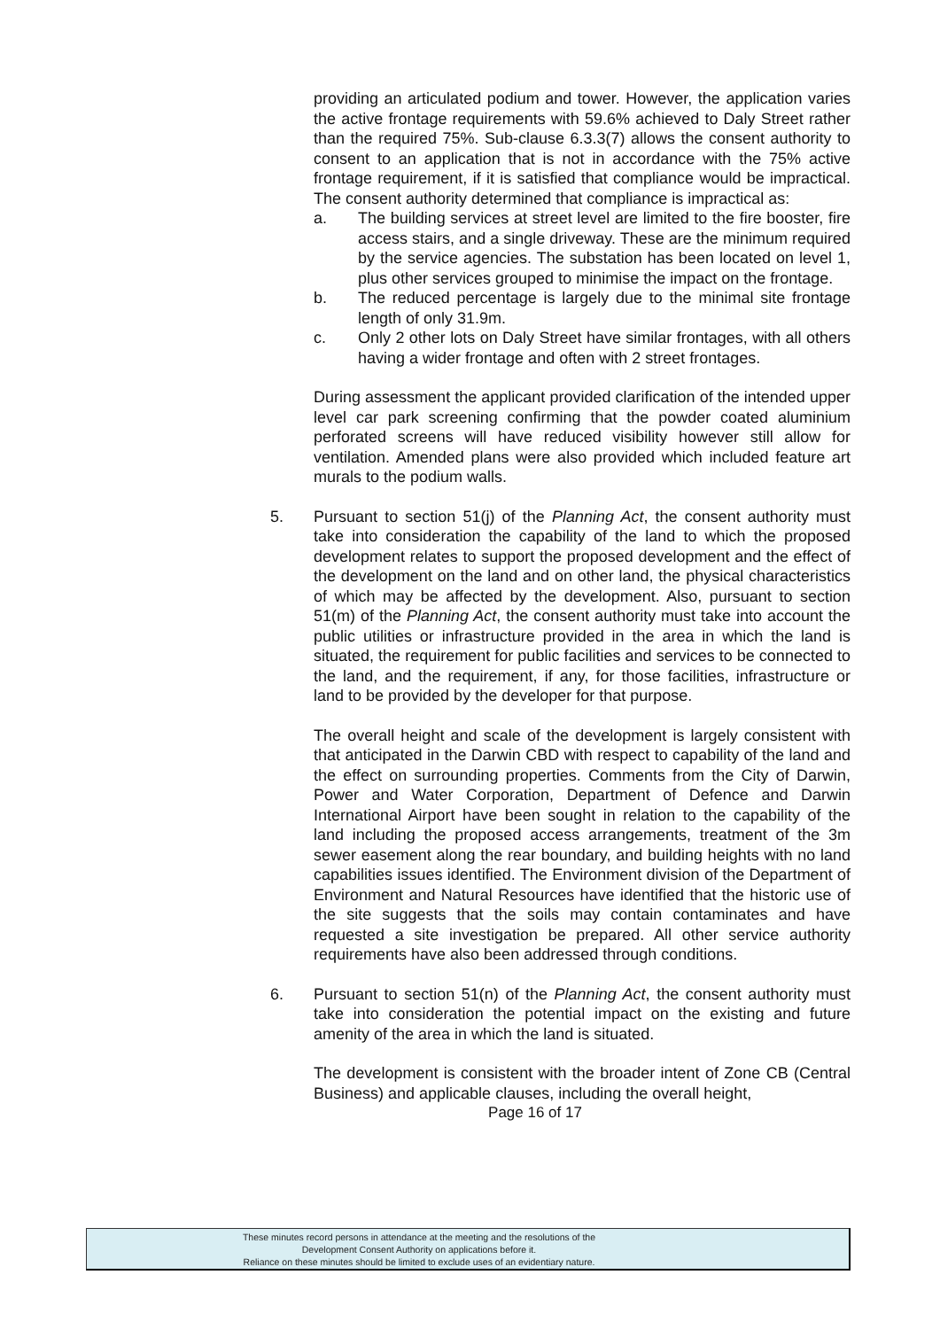providing an articulated podium and tower. However, the application varies the active frontage requirements with 59.6% achieved to Daly Street rather than the required 75%. Sub-clause 6.3.3(7) allows the consent authority to consent to an application that is not in accordance with the 75% active frontage requirement, if it is satisfied that compliance would be impractical. The consent authority determined that compliance is impractical as:
a. The building services at street level are limited to the fire booster, fire access stairs, and a single driveway. These are the minimum required by the service agencies. The substation has been located on level 1, plus other services grouped to minimise the impact on the frontage.
b. The reduced percentage is largely due to the minimal site frontage length of only 31.9m.
c. Only 2 other lots on Daly Street have similar frontages, with all others having a wider frontage and often with 2 street frontages.
During assessment the applicant provided clarification of the intended upper level car park screening confirming that the powder coated aluminium perforated screens will have reduced visibility however still allow for ventilation. Amended plans were also provided which included feature art murals to the podium walls.
5. Pursuant to section 51(j) of the Planning Act, the consent authority must take into consideration the capability of the land to which the proposed development relates to support the proposed development and the effect of the development on the land and on other land, the physical characteristics of which may be affected by the development. Also, pursuant to section 51(m) of the Planning Act, the consent authority must take into account the public utilities or infrastructure provided in the area in which the land is situated, the requirement for public facilities and services to be connected to the land, and the requirement, if any, for those facilities, infrastructure or land to be provided by the developer for that purpose.
The overall height and scale of the development is largely consistent with that anticipated in the Darwin CBD with respect to capability of the land and the effect on surrounding properties. Comments from the City of Darwin, Power and Water Corporation, Department of Defence and Darwin International Airport have been sought in relation to the capability of the land including the proposed access arrangements, treatment of the 3m sewer easement along the rear boundary, and building heights with no land capabilities issues identified. The Environment division of the Department of Environment and Natural Resources have identified that the historic use of the site suggests that the soils may contain contaminates and have requested a site investigation be prepared. All other service authority requirements have also been addressed through conditions.
6. Pursuant to section 51(n) of the Planning Act, the consent authority must take into consideration the potential impact on the existing and future amenity of the area in which the land is situated.
The development is consistent with the broader intent of Zone CB (Central Business) and applicable clauses, including the overall height,
Page 16 of 17
These minutes record persons in attendance at the meeting and the resolutions of the
Development Consent Authority on applications before it.
Reliance on these minutes should be limited to exclude uses of an evidentiary nature.